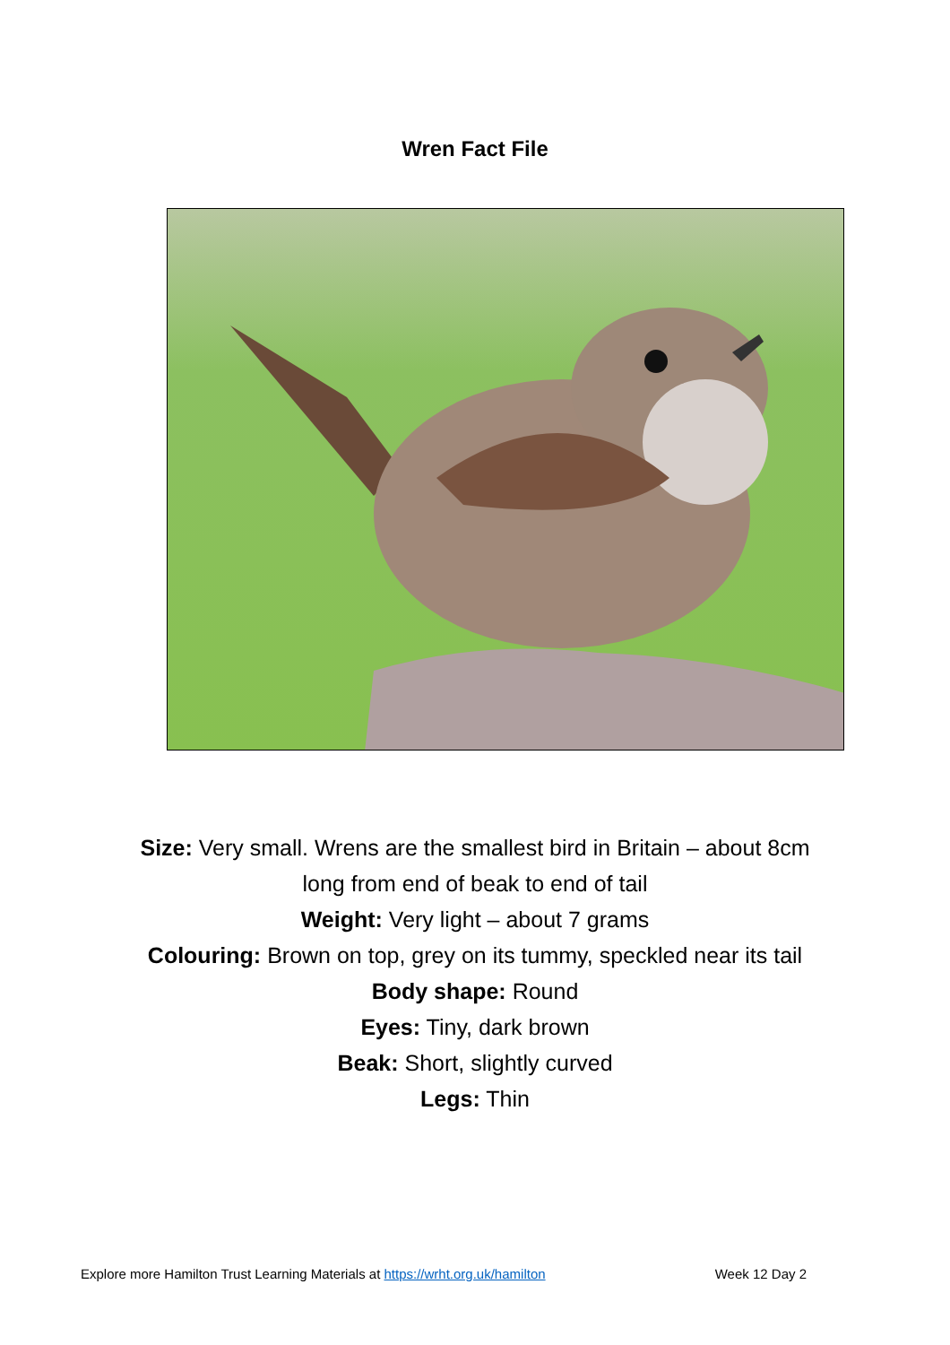Wren Fact File
Size: Very small. Wrens are the smallest bird in Britain – about 8cm long from end of beak to end of tail
Weight: Very light – about 7 grams
Colouring: Brown on top, grey on its tummy, speckled near its tail
Body shape: Round
Eyes: Tiny, dark brown
Beak: Short, slightly curved
Legs: Thin
Explore more Hamilton Trust Learning Materials at https://wrht.org.uk/hamilton Week 12 Day 2